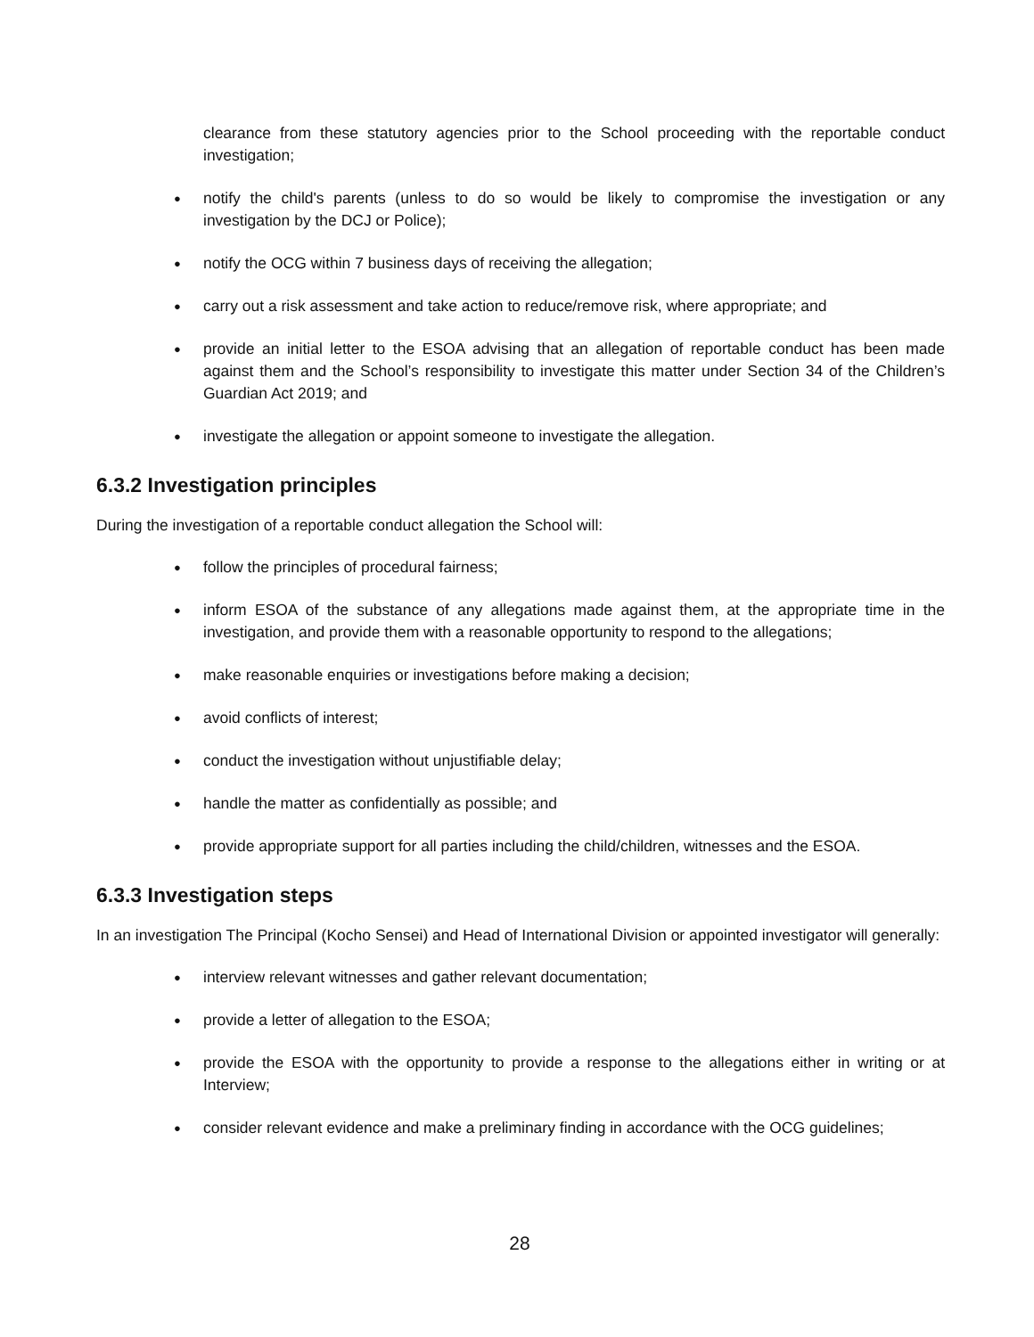clearance from these statutory agencies prior to the School proceeding with the reportable conduct investigation;
● notify the child's parents (unless to do so would be likely to compromise the investigation or any investigation by the DCJ or Police);
● notify the OCG within 7 business days of receiving the allegation;
● carry out a risk assessment and take action to reduce/remove risk, where appropriate; and
● provide an initial letter to the ESOA advising that an allegation of reportable conduct has been made against them and the School’s responsibility to investigate this matter under Section 34 of the Children’s Guardian Act 2019; and
● investigate the allegation or appoint someone to investigate the allegation.
6.3.2 Investigation principles
During the investigation of a reportable conduct allegation the School will:
● follow the principles of procedural fairness;
● inform ESOA of the substance of any allegations made against them, at the appropriate time in the investigation, and provide them with a reasonable opportunity to respond to the allegations;
● make reasonable enquiries or investigations before making a decision;
● avoid conflicts of interest;
● conduct the investigation without unjustifiable delay;
● handle the matter as confidentially as possible; and
● provide appropriate support for all parties including the child/children, witnesses and the ESOA.
6.3.3 Investigation steps
In an investigation The Principal (Kocho Sensei) and Head of International Division or appointed investigator will generally:
● interview relevant witnesses and gather relevant documentation;
● provide a letter of allegation to the ESOA;
● provide the ESOA with the opportunity to provide a response to the allegations either in writing or at Interview;
● consider relevant evidence and make a preliminary finding in accordance with the OCG guidelines;
28